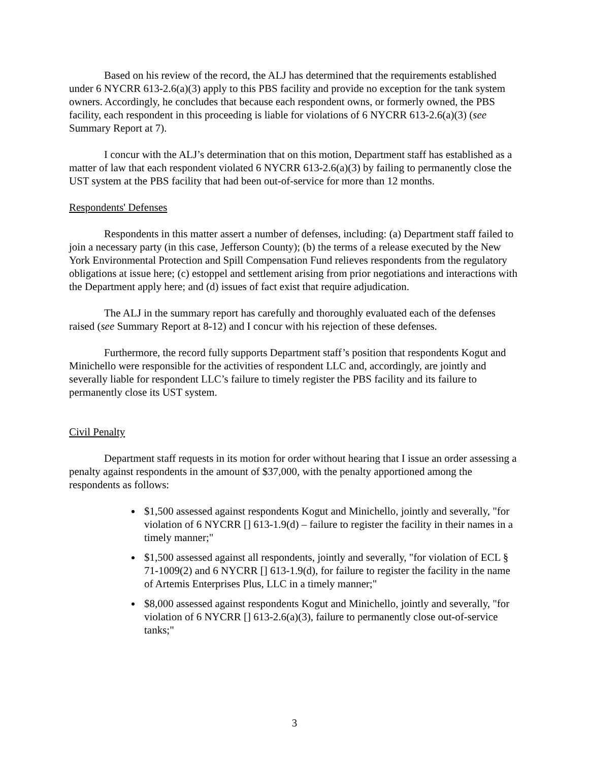Based on his review of the record, the ALJ has determined that the requirements established under 6 NYCRR 613-2.6(a)(3) apply to this PBS facility and provide no exception for the tank system owners. Accordingly, he concludes that because each respondent owns, or formerly owned, the PBS facility, each respondent in this proceeding is liable for violations of 6 NYCRR 613-2.6(a)(3) (see Summary Report at 7).
I concur with the ALJ’s determination that on this motion, Department staff has established as a matter of law that each respondent violated 6 NYCRR 613-2.6(a)(3) by failing to permanently close the UST system at the PBS facility that had been out-of-service for more than 12 months.
Respondents' Defenses
Respondents in this matter assert a number of defenses, including: (a) Department staff failed to join a necessary party (in this case, Jefferson County); (b) the terms of a release executed by the New York Environmental Protection and Spill Compensation Fund relieves respondents from the regulatory obligations at issue here; (c) estoppel and settlement arising from prior negotiations and interactions with the Department apply here; and (d) issues of fact exist that require adjudication.
The ALJ in the summary report has carefully and thoroughly evaluated each of the defenses raised (see Summary Report at 8-12) and I concur with his rejection of these defenses.
Furthermore, the record fully supports Department staff’s position that respondents Kogut and Minichello were responsible for the activities of respondent LLC and, accordingly, are jointly and severally liable for respondent LLC’s failure to timely register the PBS facility and its failure to permanently close its UST system.
Civil Penalty
Department staff requests in its motion for order without hearing that I issue an order assessing a penalty against respondents in the amount of $37,000, with the penalty apportioned among the respondents as follows:
$1,500 assessed against respondents Kogut and Minichello, jointly and severally, "for violation of 6 NYCRR [] 613-1.9(d) – failure to register the facility in their names in a timely manner;"
$1,500 assessed against all respondents, jointly and severally, "for violation of ECL § 71-1009(2) and 6 NYCRR [] 613-1.9(d), for failure to register the facility in the name of Artemis Enterprises Plus, LLC in a timely manner;"
$8,000 assessed against respondents Kogut and Minichello, jointly and severally, "for violation of 6 NYCRR [] 613-2.6(a)(3), failure to permanently close out-of-service tanks;"
3